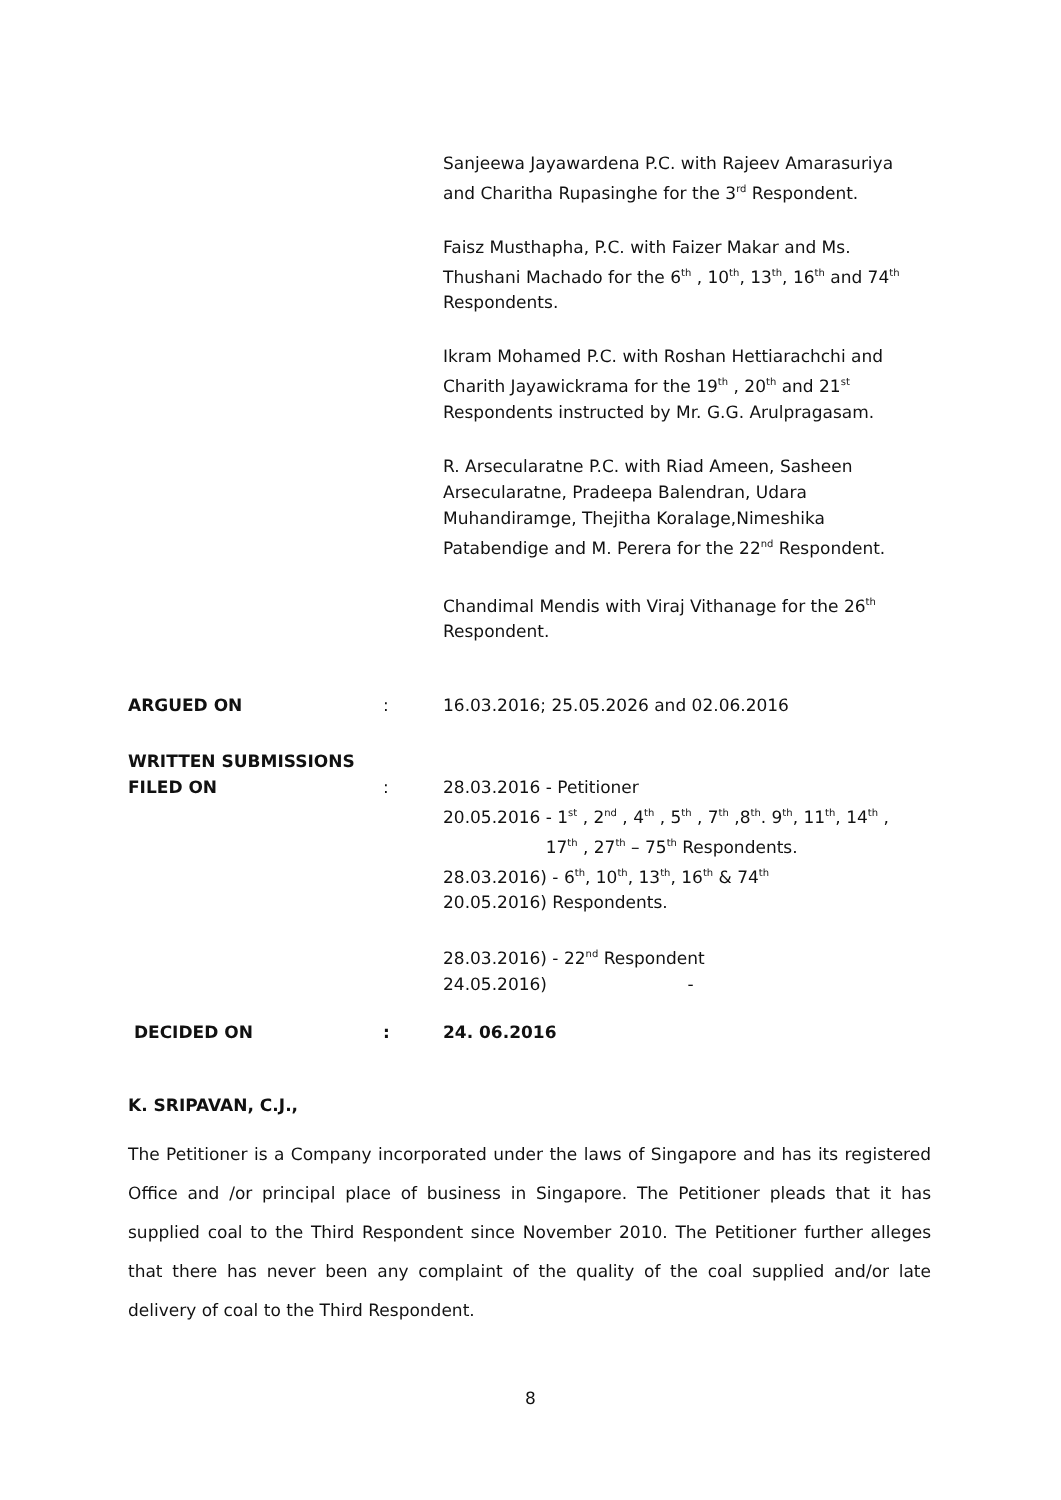Sanjeewa Jayawardena P.C. with Rajeev Amarasuriya
and Charitha Rupasinghe for the 3<sup>rd</sup> Respondent.
Faisz Musthapha, P.C. with Faizer Makar and Ms.
Thushani Machado for the 6<sup>th</sup> , 10<sup>th</sup>, 13<sup>th</sup>, 16<sup>th</sup> and 74<sup>th</sup>
Respondents.
Ikram Mohamed P.C. with Roshan Hettiarachchi and
Charith Jayawickrama for the 19<sup>th</sup> , 20<sup>th</sup> and 21<sup>st</sup>
Respondents instructed by Mr. G.G. Arulpragasam.
R. Arsecularatne P.C. with Riad Ameen, Sasheen
Arsecularatne, Pradeepa Balendran, Udara
Muhandiramge, Thejitha Koralage,Nimeshika
Patabendige and M. Perera for the 22<sup>nd</sup> Respondent.
Chandimal Mendis with Viraj Vithanage for the 26<sup>th</sup>
Respondent.
ARGUED ON : 16.03.2016; 25.05.2026 and 02.06.2016
WRITTEN SUBMISSIONS
FILED ON
:
28.03.2016 - Petitioner
20.05.2016 - 1<sup>st</sup> , 2<sup>nd</sup> , 4<sup>th</sup> , 5<sup>th</sup> , 7<sup>th</sup> ,8<sup>th</sup>. 9<sup>th</sup>, 11<sup>th</sup>, 14<sup>th</sup> ,
17<sup>th</sup> , 27<sup>th</sup> – 75<sup>th</sup> Respondents.
28.03.2016) - 6<sup>th</sup>, 10<sup>th</sup>, 13<sup>th</sup>, 16<sup>th</sup> & 74<sup>th</sup>
20.05.2016) Respondents.
28.03.2016) - 22<sup>nd</sup> Respondent
24.05.2016) -
DECIDED ON : 24. 06.2016
K. SRIPAVAN, C.J.,
The Petitioner is a Company incorporated under the laws of Singapore and has its registered Office and /or principal place of business in Singapore. The Petitioner pleads that it has supplied coal to the Third Respondent since November 2010. The Petitioner further alleges that there has never been any complaint of the quality of the coal supplied and/or late delivery of coal to the Third Respondent.
8